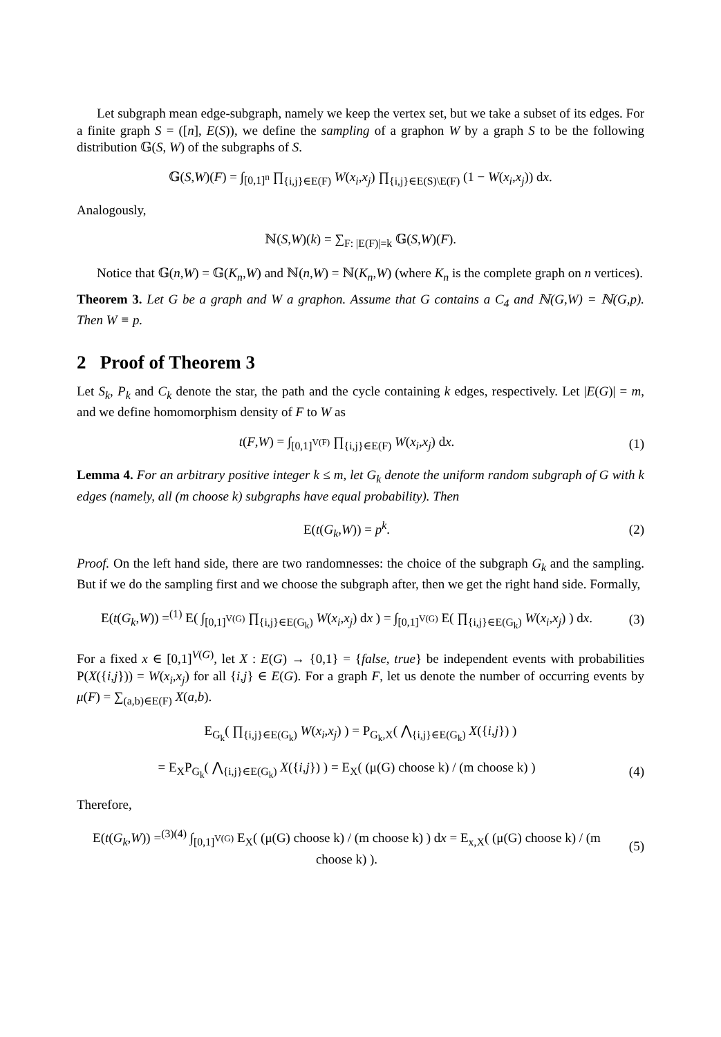Let subgraph mean edge-subgraph, namely we keep the vertex set, but we take a subset of its edges. For a finite graph S = ([n], E(S)), we define the sampling of a graphon W by a graph S to be the following distribution 𝔾(S, W) of the subgraphs of S.
𝔾(S,W)(F) = ∫<sub>[0,1]<sup>n</sup></sub> ∏<sub>{i,j}∈E(F)</sub> W(x<sub>i</sub>,x<sub>j</sub>) ∏<sub>{i,j}∈E(S)\E(F)</sub> (1 − W(x<sub>i</sub>,x<sub>j</sub>)) dx.
Analogously,
ℕ(S,W)(k) = ∑<sub>F: |E(F)|=k</sub> 𝔾(S,W)(F).
Notice that 𝔾(n,W) = 𝔾(K<sub>n</sub>,W) and ℕ(n,W) = ℕ(K<sub>n</sub>,W) (where K<sub>n</sub> is the complete graph on n vertices).
Theorem 3. Let G be a graph and W a graphon. Assume that G contains a C<sub>4</sub> and ℕ(G,W) = ℕ(G,p). Then W ≡ p.
2 Proof of Theorem 3
Let S<sub>k</sub>, P<sub>k</sub> and C<sub>k</sub> denote the star, the path and the cycle containing k edges, respectively. Let |E(G)| = m, and we define homomorphism density of F to W as
t(F,W) = ∫<sub>[0,1]<sup>V(F)</sup></sub> ∏<sub>{i,j}∈E(F)</sub> W(x<sub>i</sub>,x<sub>j</sub>) dx.
(1)
Lemma 4. For an arbitrary positive integer k ≤ m, let G<sub>k</sub> denote the uniform random subgraph of G with k edges (namely, all (m choose k) subgraphs have equal probability). Then
E(t(G<sub>k</sub>,W)) = p<sup>k</sup>. (2)
Proof. On the left hand side, there are two randomnesses: the choice of the subgraph G<sub>k</sub> and the sampling. But if we do the sampling first and we choose the subgraph after, then we get the right hand side. Formally,
E(t(G<sub>k</sub>,W)) =<sup>(1)</sup> E( ∫<sub>[0,1]<sup>V(G)</sup></sub> ∏<sub>{i,j}∈E(G<sub>k</sub>)</sub> W(x<sub>i</sub>,x<sub>j</sub>) dx ) = ∫<sub>[0,1]<sup>V(G)</sup></sub> E( ∏<sub>{i,j}∈E(G<sub>k</sub>)</sub> W(x<sub>i</sub>,x<sub>j</sub>) ) dx.
(3)
For a fixed x ∈ [0,1]<sup>V(G)</sup>, let X : E(G) → {0,1} = {false, true} be independent events with probabilities P(X({i,j})) = W(x<sub>i</sub>,x<sub>j</sub>) for all {i,j} ∈ E(G). For a graph F, let us denote the number of occurring events by μ(F) = ∑<sub>(a,b)∈E(F)</sub> X(a,b).
E<sub>G<sub>k</sub></sub>( ∏<sub>{i,j}∈E(G<sub>k</sub>)</sub> W(x<sub>i</sub>,x<sub>j</sub>) ) = P<sub>G<sub>k</sub>,X</sub>( ⋀<sub>{i,j}∈E(G<sub>k</sub>)</sub> X({i,j}) )
= E<sub>X</sub>P<sub>G<sub>k</sub></sub>( ⋀<sub>{i,j}∈E(G<sub>k</sub>)</sub> X({i,j}) ) = E<sub>X</sub>( (μ(G) choose k) / (m choose k) )
(4)
Therefore,
E(t(G<sub>k</sub>,W)) =<sup>(3)(4)</sup> ∫<sub>[0,1]<sup>V(G)</sup></sub> E<sub>X</sub>( (μ(G) choose k) / (m choose k) ) dx = E<sub>x,X</sub>( (μ(G) choose k) / (m choose k) ).
(5)